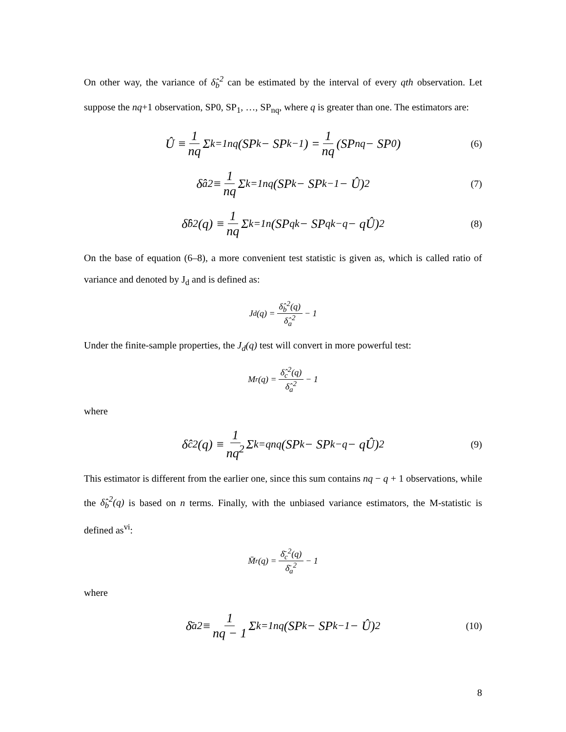On other way, the variance of δ̂<sub>b</sub><sup>2</sup> can be estimated by the interval of every qth observation. Let suppose the nq+1 observation, SP0, SP<sub>1</sub>, …, SP<sub>nq</sub>, where q is greater than one. The estimators are:
Û ≡ 1 nq Σ<sub>k=1</sub><sup>nq</sup> (SP<sub>k</sub> − SP<sub>k−1</sub>) = 1 nq (SP<sub>nq</sub> − SP<sub>0</sub>) (6)
δ̂<sub>a</sub><sup>2</sup> ≡ 1 nq Σ<sub>k=1</sub><sup>nq</sup> (SP<sub>k</sub> − SP<sub>k−1</sub> − Û)<sup>2</sup> (7)
δ̂<sub>b</sub><sup>2</sup>(q) ≡ 1 nq Σ<sub>k=1</sub><sup>n</sup> (SP<sub>qk</sub> − SP<sub>qk−q</sub> − qÛ)<sup>2</sup> (8)
On the base of equation (6–8), a more convenient test statistic is given as, which is called ratio of variance and denoted by J<sub>d</sub> and is defined as:
J<sub>d</sub>(q) = δ̂<sub>b</sub><sup>2</sup>(q) δ̂<sub>a</sub><sup>2</sup> − 1
Under the finite-sample properties, the J<sub>d</sub>(q) test will convert in more powerful test:
M<sub>r</sub>(q) = δ̂<sub>c</sub><sup>2</sup>(q) δ̂<sub>a</sub><sup>2</sup> − 1
where
δ̂<sub>c</sub><sup>2</sup>(q) ≡ 1 nq<sup>2</sup> Σ<sub>k=q</sub><sup>nq</sup> (SP<sub>k</sub> − SP<sub>k−q</sub> − qÛ)<sup>2</sup> (9)
This estimator is different from the earlier one, since this sum contains nq − q + 1 observations, while the δ̂<sub>b</sub><sup>2</sup>(q) is based on n terms. Finally, with the unbiased variance estimators, the M-statistic is defined as<sup>vi</sup>:
M̄<sub>r</sub>(q) = δ̄<sub>c</sub><sup>2</sup>(q) δ̄<sub>a</sub><sup>2</sup> − 1
where
δ̄<sub>a</sub><sup>2</sup> ≡ 1 nq − 1 Σ<sub>k=1</sub><sup>nq</sup> (SP<sub>k</sub> − SP<sub>k−1</sub> − Û)<sup>2</sup> (10)
8